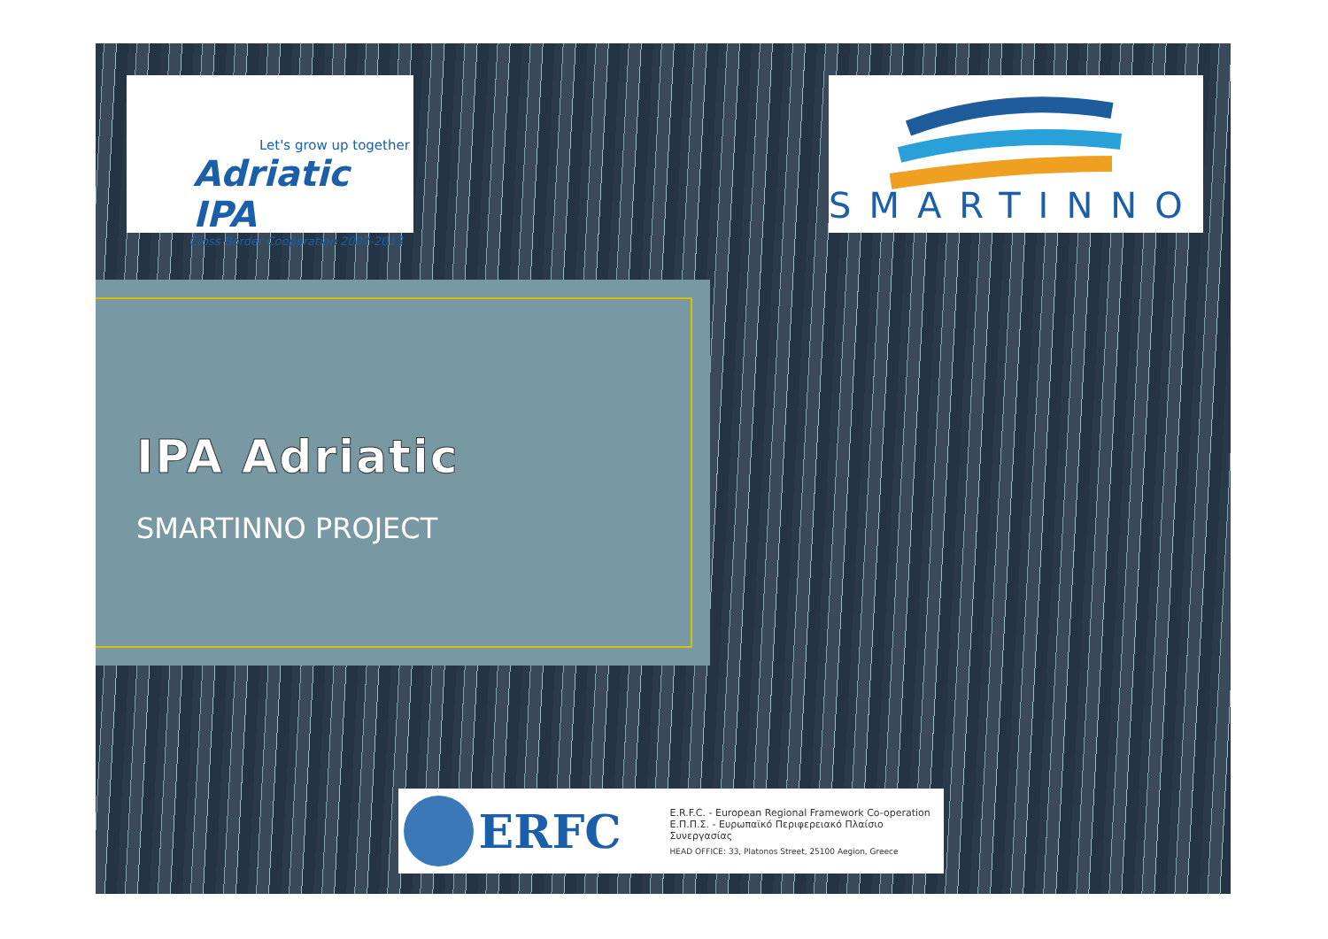Let's grow up together
Adriatic IPA
Cross Border Cooperation 2007-2013
SMARTINNO
IPA Adriatic
SMARTINNO PROJECT
ERFC
E.R.F.C. - European Regional Framework Co-operation
Ε.Π.Π.Σ. - Ευρωπαϊκό Περιφερειακό Πλαίσιο Συνεργασίας
HEAD OFFICE: 33, Platonos Street, 25100 Aegion, Greece